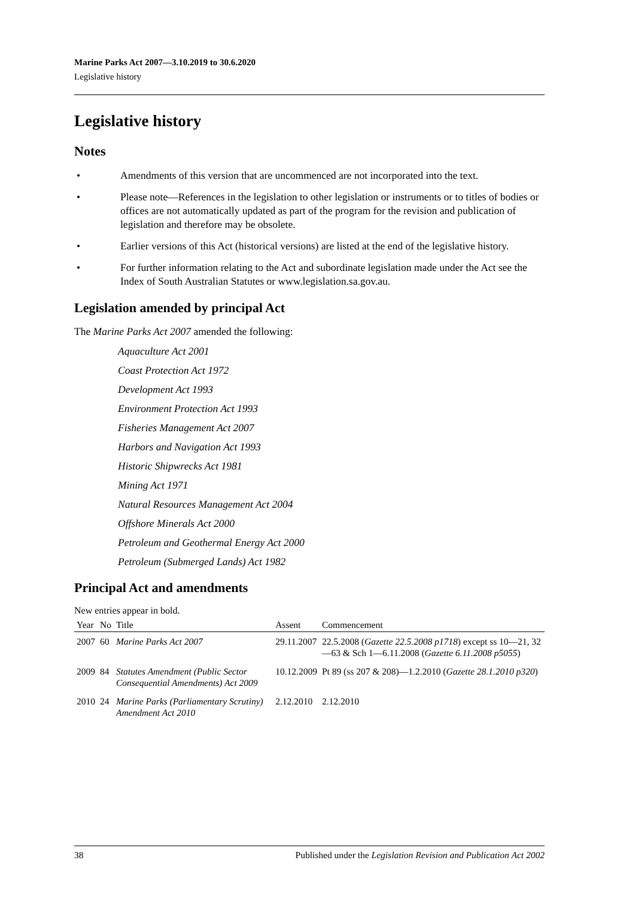Marine Parks Act 2007—3.10.2019 to 30.6.2020
Legislative history
Legislative history
Notes
• Amendments of this version that are uncommenced are not incorporated into the text.
• Please note—References in the legislation to other legislation or instruments or to titles of bodies or offices are not automatically updated as part of the program for the revision and publication of legislation and therefore may be obsolete.
• Earlier versions of this Act (historical versions) are listed at the end of the legislative history.
• For further information relating to the Act and subordinate legislation made under the Act see the Index of South Australian Statutes or www.legislation.sa.gov.au.
Legislation amended by principal Act
The Marine Parks Act 2007 amended the following:
Aquaculture Act 2001
Coast Protection Act 1972
Development Act 1993
Environment Protection Act 1993
Fisheries Management Act 2007
Harbors and Navigation Act 1993
Historic Shipwrecks Act 1981
Mining Act 1971
Natural Resources Management Act 2004
Offshore Minerals Act 2000
Petroleum and Geothermal Energy Act 2000
Petroleum (Submerged Lands) Act 1982
Principal Act and amendments
New entries appear in bold.
| Year | No | Title | Assent | Commencement |
| --- | --- | --- | --- | --- |
| 2007 | 60 | Marine Parks Act 2007 | 29.11.2007 | 22.5.2008 ( Gazette 22.5.2008 p1718 ) except ss 10—21, 32—63 & Sch 1—6.11.2008 ( Gazette 6.11.2008 p5055 ) |
| 2009 | 84 | Statutes Amendment (Public Sector Consequential Amendments) Act 2009 | 10.12.2009 | Pt 89 (ss 207 & 208)—1.2.2010 ( Gazette 28.1.2010 p320 ) |
| 2010 | 24 | Marine Parks (Parliamentary Scrutiny) Amendment Act 2010 | 2.12.2010 | 2.12.2010 |
38 Published under the Legislation Revision and Publication Act 2002